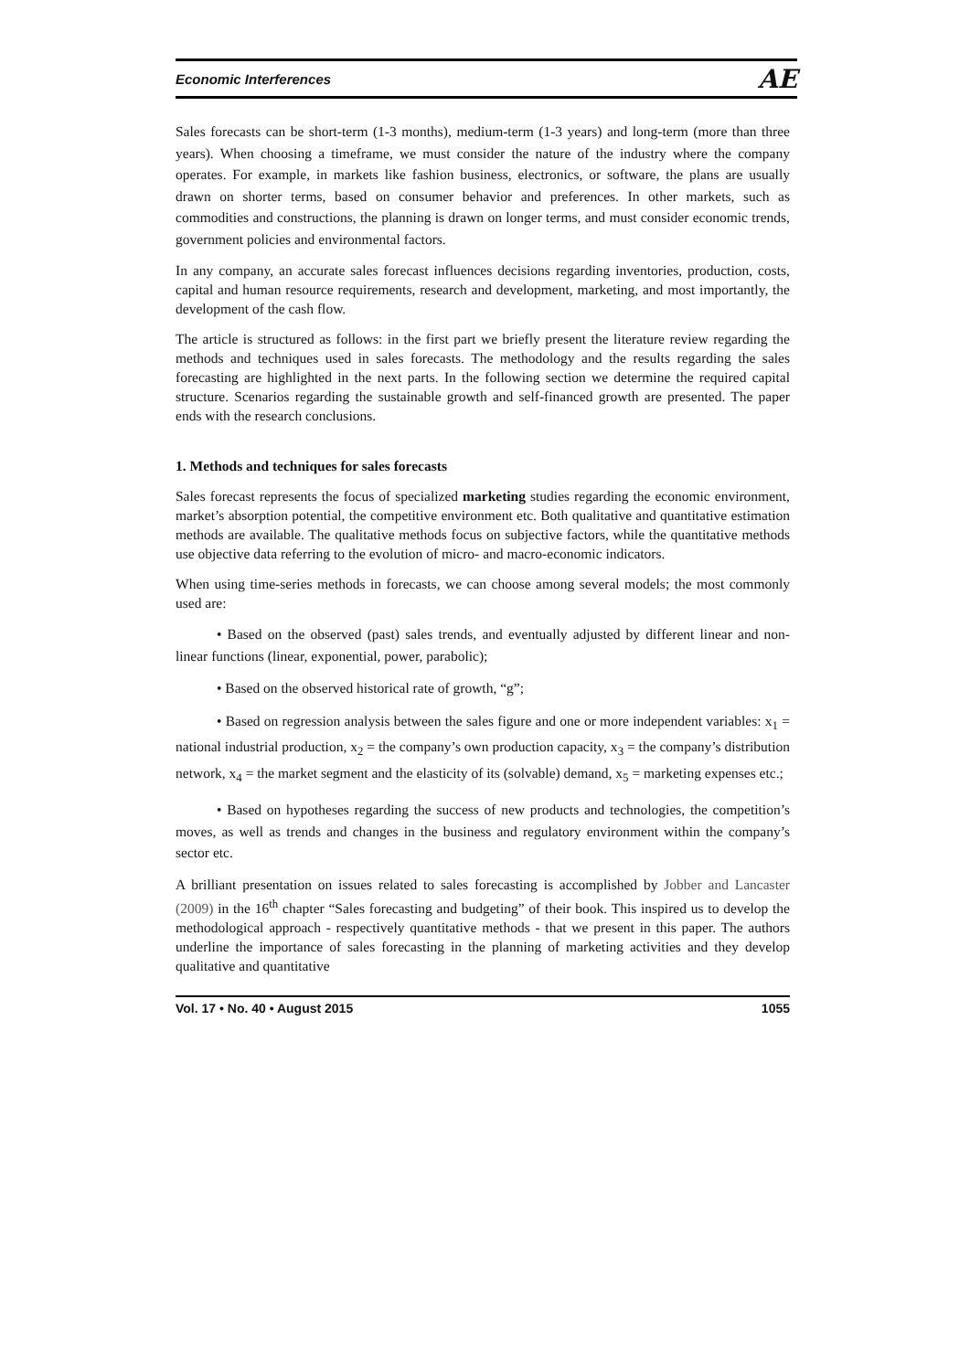Economic Interferences AE
Sales forecasts can be short-term (1-3 months), medium-term (1-3 years) and long-term (more than three years). When choosing a timeframe, we must consider the nature of the industry where the company operates. For example, in markets like fashion business, electronics, or software, the plans are usually drawn on shorter terms, based on consumer behavior and preferences. In other markets, such as commodities and constructions, the planning is drawn on longer terms, and must consider economic trends, government policies and environmental factors.
In any company, an accurate sales forecast influences decisions regarding inventories, production, costs, capital and human resource requirements, research and development, marketing, and most importantly, the development of the cash flow.
The article is structured as follows: in the first part we briefly present the literature review regarding the methods and techniques used in sales forecasts. The methodology and the results regarding the sales forecasting are highlighted in the next parts. In the following section we determine the required capital structure. Scenarios regarding the sustainable growth and self-financed growth are presented. The paper ends with the research conclusions.
1. Methods and techniques for sales forecasts
Sales forecast represents the focus of specialized marketing studies regarding the economic environment, market’s absorption potential, the competitive environment etc. Both qualitative and quantitative estimation methods are available. The qualitative methods focus on subjective factors, while the quantitative methods use objective data referring to the evolution of micro- and macro-economic indicators.
When using time-series methods in forecasts, we can choose among several models; the most commonly used are:
• Based on the observed (past) sales trends, and eventually adjusted by different linear and non-linear functions (linear, exponential, power, parabolic);
• Based on the observed historical rate of growth, “g”;
• Based on regression analysis between the sales figure and one or more independent variables: x<sub>1</sub> = national industrial production, x<sub>2</sub> = the company’s own production capacity, x<sub>3</sub> = the company’s distribution network, x<sub>4</sub> = the market segment and the elasticity of its (solvable) demand, x<sub>5</sub> = marketing expenses etc.;
• Based on hypotheses regarding the success of new products and technologies, the competition’s moves, as well as trends and changes in the business and regulatory environment within the company’s sector etc.
A brilliant presentation on issues related to sales forecasting is accomplished by Jobber and Lancaster (2009) in the 16<sup>th</sup> chapter “Sales forecasting and budgeting” of their book. This inspired us to develop the methodological approach - respectively quantitative methods - that we present in this paper. The authors underline the importance of sales forecasting in the planning of marketing activities and they develop qualitative and quantitative
Vol. 17 • No. 40 • August 2015 1055